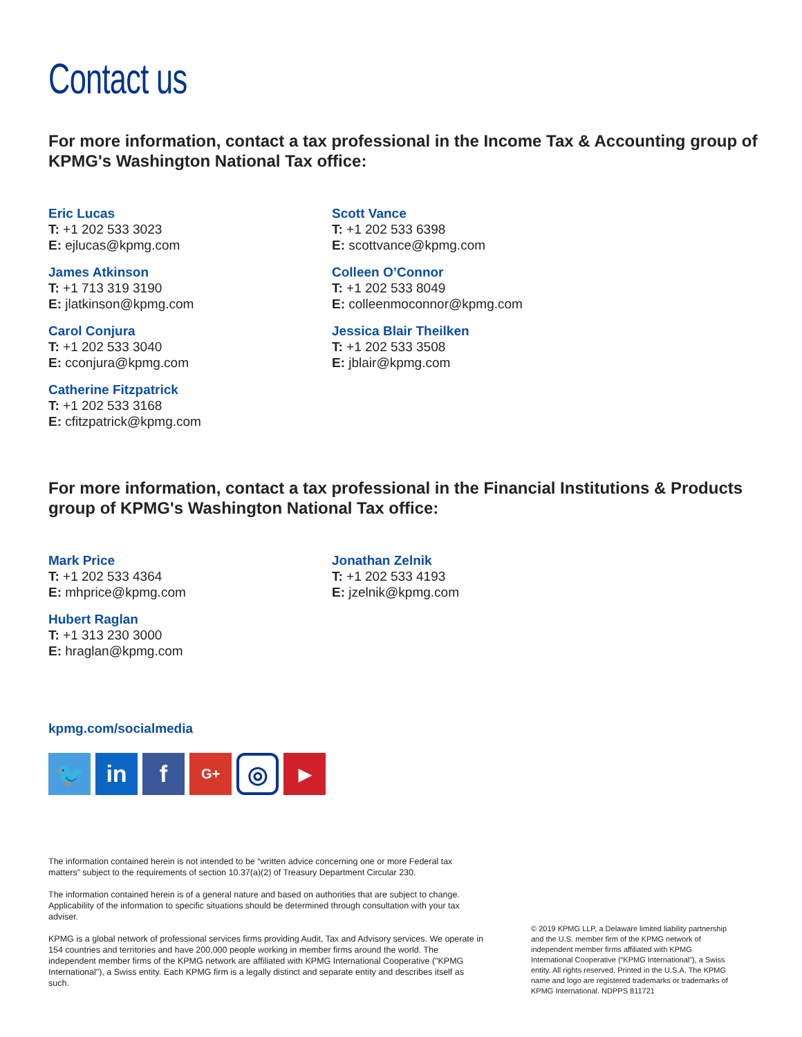Contact us
For more information, contact a tax professional in the Income Tax & Accounting group of KPMG's Washington National Tax office:
Eric Lucas
T: +1 202 533 3023
E: ejlucas@kpmg.com
Scott Vance
T: +1 202 533 6398
E: scottvance@kpmg.com
James Atkinson
T: +1 713 319 3190
E: jlatkinson@kpmg.com
Colleen O’Connor
T: +1 202 533 8049
E: colleenmoconnor@kpmg.com
Carol Conjura
T: +1 202 533 3040
E: cconjura@kpmg.com
Jessica Blair Theilken
T: +1 202 533 3508
E: jblair@kpmg.com
Catherine Fitzpatrick
T: +1 202 533 3168
E: cfitzpatrick@kpmg.com
For more information, contact a tax professional in the Financial Institutions & Products group of KPMG's Washington National Tax office:
Mark Price
T: +1 202 533 4364
E: mhprice@kpmg.com
Jonathan Zelnik
T: +1 202 533 4193
E: jzelnik@kpmg.com
Hubert Raglan
T: +1 313 230 3000
E: hraglan@kpmg.com
kpmg.com/socialmedia
🐦 in f
G+
◎
▶
The information contained herein is not intended to be “written advice concerning one or more Federal tax matters” subject to the requirements of section 10.37(a)(2) of Treasury Department Circular 230.
The information contained herein is of a general nature and based on authorities that are subject to change. Applicability of the information to specific situations should be determined through consultation with your tax adviser.
KPMG is a global network of professional services firms providing Audit, Tax and Advisory services. We operate in 154 countries and territories and have 200,000 people working in member firms around the world. The independent member firms of the KPMG network are affiliated with KPMG International Cooperative ("KPMG International"), a Swiss entity. Each KPMG firm is a legally distinct and separate entity and describes itself as such.
© 2019 KPMG LLP, a Delaware limited liability partnership and the U.S. member firm of the KPMG network of independent member firms affiliated with KPMG International Cooperative (“KPMG International”), a Swiss entity. All rights reserved. Printed in the U.S.A. The KPMG name and logo are registered trademarks or trademarks of KPMG International. NDPPS 811721